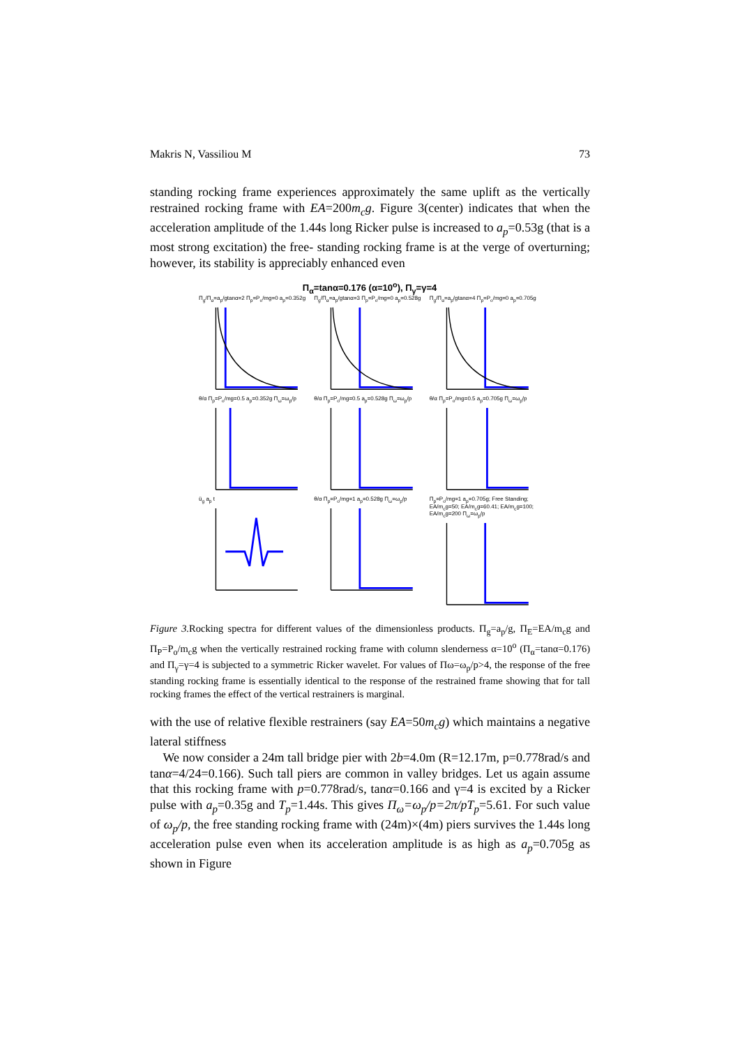Makris N, Vassiliou M 73
standing rocking frame experiences approximately the same uplift as the vertically restrained rocking frame with EA=200m<sub>c</sub>g. Figure 3(center) indicates that when the acceleration amplitude of the 1.44s long Ricker pulse is increased to a<sub>p</sub>=0.53g (that is a most strong excitation) the free- standing rocking frame is at the verge of overturning; however, its stability is appreciably enhanced even
Π<sub>α</sub>=tanα=0.176 (α=10<sup>o</sup>), Π<sub>γ</sub>=γ=4
Π<sub>g</sub>/Π<sub>α</sub>=a<sub>p</sub>/gtanα=2 Π<sub>p</sub>=P<sub>o</sub>/mg=0 a<sub>p</sub>=0.352g
Π<sub>g</sub>/Π<sub>α</sub>=a<sub>p</sub>/gtanα=3 Π<sub>p</sub>=P<sub>o</sub>/mg=0 a<sub>p</sub>=0.528g
Π<sub>g</sub>/Π<sub>α</sub>=a<sub>p</sub>/gtanα=4 Π<sub>p</sub>=P<sub>o</sub>/mg=0 a<sub>p</sub>=0.705g
θ/α Π<sub>p</sub>=P<sub>o</sub>/mg=0.5 a<sub>p</sub>=0.352g Π<sub>ω</sub>=ω<sub>p</sub>/p
θ/α Π<sub>p</sub>=P<sub>o</sub>/mg=0.5 a<sub>p</sub>=0.528g Π<sub>ω</sub>=ω<sub>p</sub>/p
θ/α Π<sub>p</sub>=P<sub>o</sub>/mg=0.5 a<sub>p</sub>=0.705g Π<sub>ω</sub>=ω<sub>p</sub>/p
ü<sub>g</sub> a<sub>p</sub> t
θ/α Π<sub>p</sub>=P<sub>o</sub>/mg=1 a<sub>p</sub>=0.528g Π<sub>ω</sub>=ω<sub>p</sub>/p
Π<sub>p</sub>=P<sub>o</sub>/mg=1 a<sub>p</sub>=0.705g; Free Standing; EA/m<sub>c</sub>g=50; EA/m<sub>c</sub>g=60.41; EA/m<sub>c</sub>g=100; EA/m<sub>c</sub>g=200 Π<sub>ω</sub>=ω<sub>p</sub>/p
Figure 3. Rocking spectra for different values of the dimensionless products. Π<sub>g</sub>=a<sub>p</sub>/g, Π<sub>E</sub>=EA/m<sub>c</sub>g and Π<sub>P</sub>=P<sub>o</sub>/m<sub>c</sub>g when the vertically restrained rocking frame with column slenderness α=10<sup>o</sup> (Π<sub>α</sub>=tanα=0.176) and Π<sub>γ</sub>=γ=4 is subjected to a symmetric Ricker wavelet. For values of Πω=ω<sub>p</sub>/p>4, the response of the free standing rocking frame is essentially identical to the response of the restrained frame showing that for tall rocking frames the effect of the vertical restrainers is marginal.
with the use of relative flexible restrainers (say EA=50m<sub>c</sub>g) which maintains a negative lateral stiffness
We now consider a 24m tall bridge pier with 2b=4.0m (R=12.17m, p=0.778rad/s and tanα=4/24=0.166). Such tall piers are common in valley bridges. Let us again assume that this rocking frame with p=0.778rad/s, tanα=0.166 and γ=4 is excited by a Ricker pulse with a<sub>p</sub>=0.35g and T<sub>p</sub>=1.44s. This gives Π<sub>ω</sub>=ω<sub>p</sub>/p=2π/pT<sub>p</sub>=5.61. For such value of ω<sub>p</sub>/p, the free standing rocking frame with (24m)×(4m) piers survives the 1.44s long acceleration pulse even when its acceleration amplitude is as high as a<sub>p</sub>=0.705g as shown in Figure